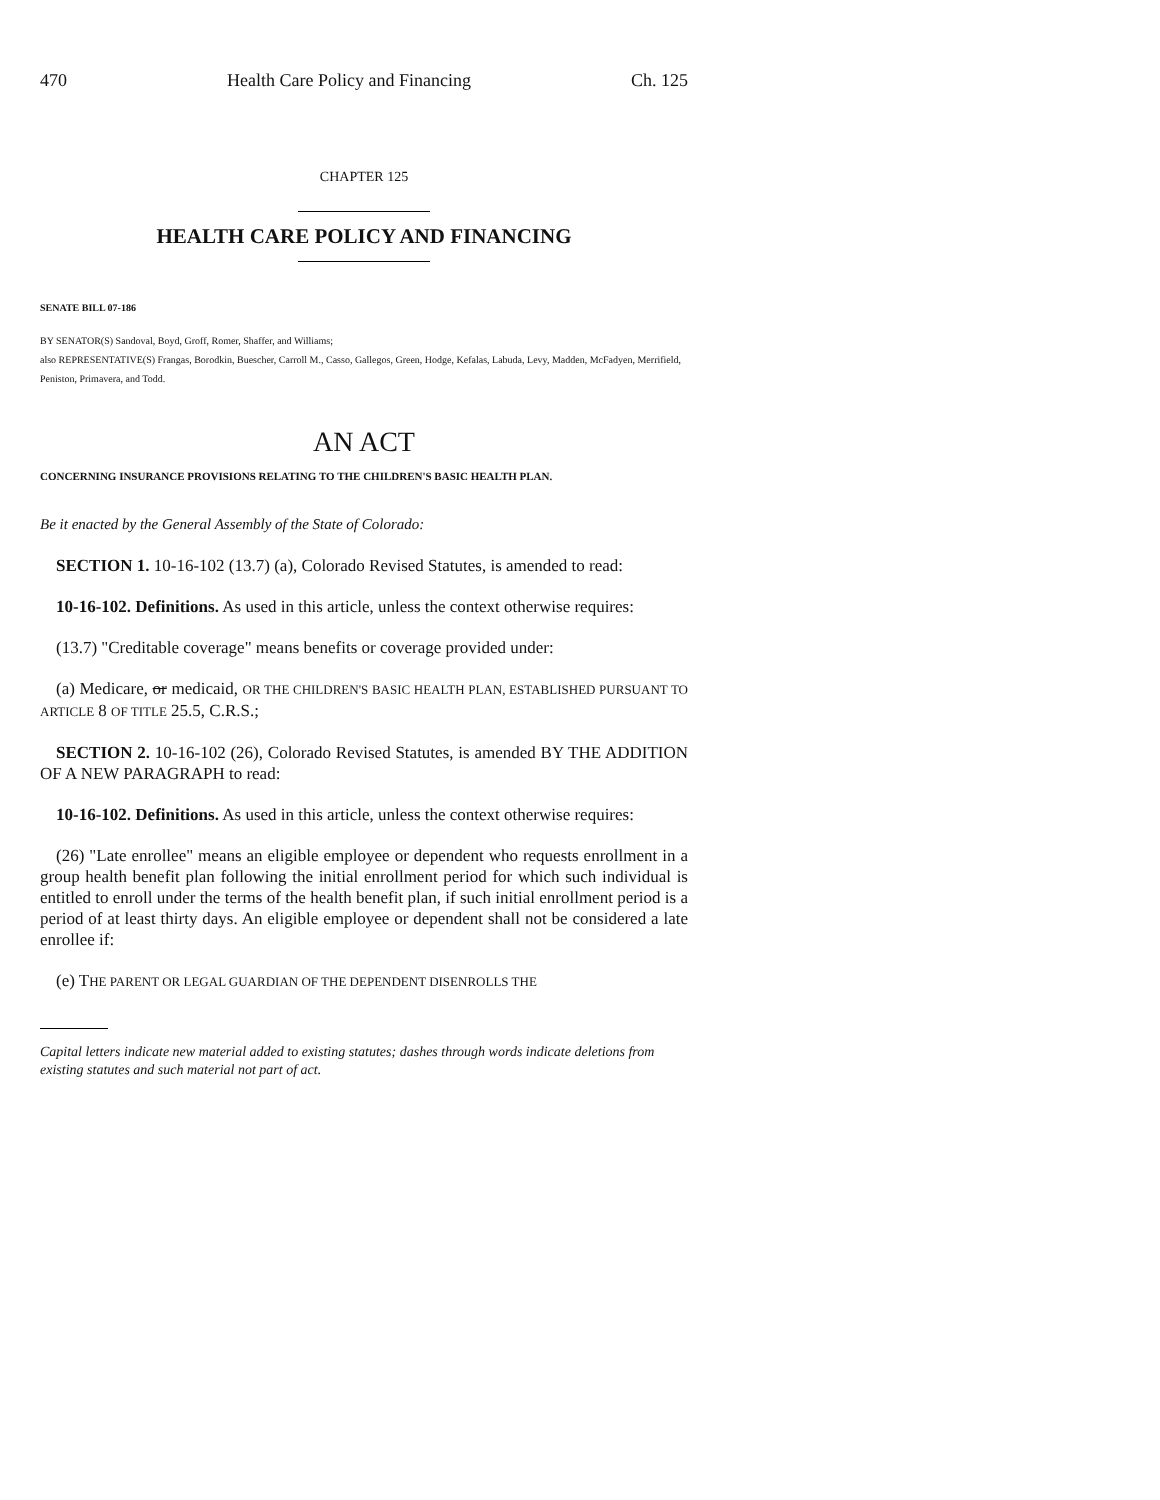470 Health Care Policy and Financing Ch. 125
CHAPTER 125
HEALTH CARE POLICY AND FINANCING
SENATE BILL 07-186
BY SENATOR(S) Sandoval, Boyd, Groff, Romer, Shaffer, and Williams;
also REPRESENTATIVE(S) Frangas, Borodkin, Buescher, Carroll M., Casso, Gallegos, Green, Hodge, Kefalas, Labuda, Levy, Madden, McFadyen, Merrifield, Peniston, Primavera, and Todd.
AN ACT
CONCERNING INSURANCE PROVISIONS RELATING TO THE CHILDREN'S BASIC HEALTH PLAN.
Be it enacted by the General Assembly of the State of Colorado:
SECTION 1. 10-16-102 (13.7) (a), Colorado Revised Statutes, is amended to read:
10-16-102. Definitions. As used in this article, unless the context otherwise requires:
(13.7) "Creditable coverage" means benefits or coverage provided under:
(a) Medicare, or medicaid, OR THE CHILDREN'S BASIC HEALTH PLAN, ESTABLISHED PURSUANT TO ARTICLE 8 OF TITLE 25.5, C.R.S.;
SECTION 2. 10-16-102 (26), Colorado Revised Statutes, is amended BY THE ADDITION OF A NEW PARAGRAPH to read:
10-16-102. Definitions. As used in this article, unless the context otherwise requires:
(26) "Late enrollee" means an eligible employee or dependent who requests enrollment in a group health benefit plan following the initial enrollment period for which such individual is entitled to enroll under the terms of the health benefit plan, if such initial enrollment period is a period of at least thirty days. An eligible employee or dependent shall not be considered a late enrollee if:
(e) THE PARENT OR LEGAL GUARDIAN OF THE DEPENDENT DISENROLLS THE
Capital letters indicate new material added to existing statutes; dashes through words indicate deletions from existing statutes and such material not part of act.